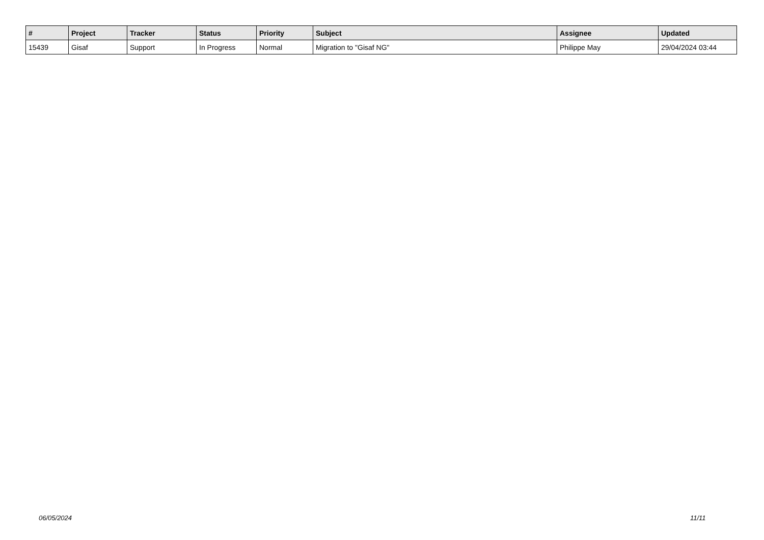| # | Project | Tracker | Status | Priority | Subject | Assignee | Updated |
| --- | --- | --- | --- | --- | --- | --- | --- |
| 15439 | Gisaf | Support | In Progress | Normal | Migration to "Gisaf NG" | Philippe May | 29/04/2024 03:44 |
06/05/2024 11/11